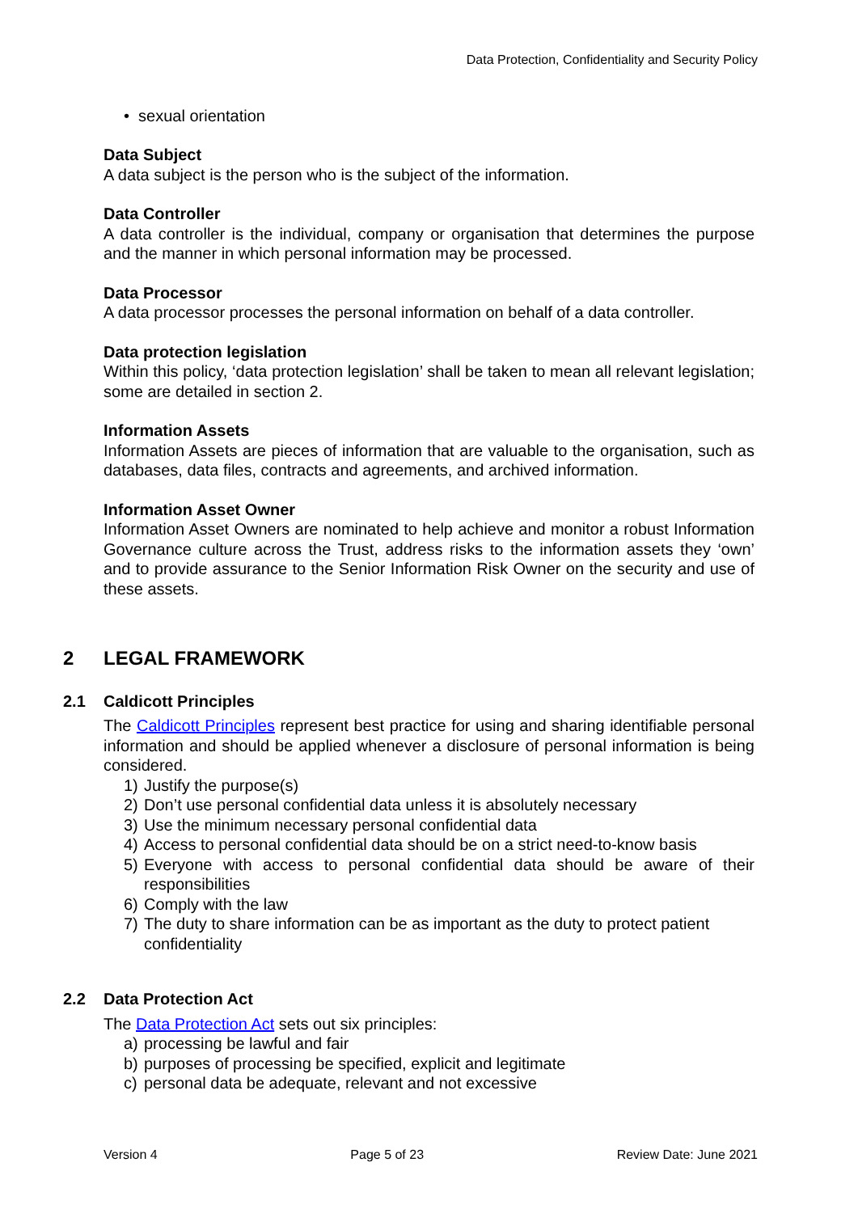Data Protection, Confidentiality and Security Policy
• sexual orientation
Data Subject
A data subject is the person who is the subject of the information.
Data Controller
A data controller is the individual, company or organisation that determines the purpose and the manner in which personal information may be processed.
Data Processor
A data processor processes the personal information on behalf of a data controller.
Data protection legislation
Within this policy, ‘data protection legislation’ shall be taken to mean all relevant legislation; some are detailed in section 2.
Information Assets
Information Assets are pieces of information that are valuable to the organisation, such as databases, data files, contracts and agreements, and archived information.
Information Asset Owner
Information Asset Owners are nominated to help achieve and monitor a robust Information Governance culture across the Trust, address risks to the information assets they ‘own’ and to provide assurance to the Senior Information Risk Owner on the security and use of these assets.
2 LEGAL FRAMEWORK
2.1 Caldicott Principles
The Caldicott Principles represent best practice for using and sharing identifiable personal information and should be applied whenever a disclosure of personal information is being considered.
1) Justify the purpose(s)
2) Don’t use personal confidential data unless it is absolutely necessary
3) Use the minimum necessary personal confidential data
4) Access to personal confidential data should be on a strict need-to-know basis
5) Everyone with access to personal confidential data should be aware of their responsibilities
6) Comply with the law
7) The duty to share information can be as important as the duty to protect patient confidentiality
2.2 Data Protection Act
The Data Protection Act sets out six principles:
a) processing be lawful and fair
b) purposes of processing be specified, explicit and legitimate
c) personal data be adequate, relevant and not excessive
Version 4 Page 5 of 23 Review Date: June 2021